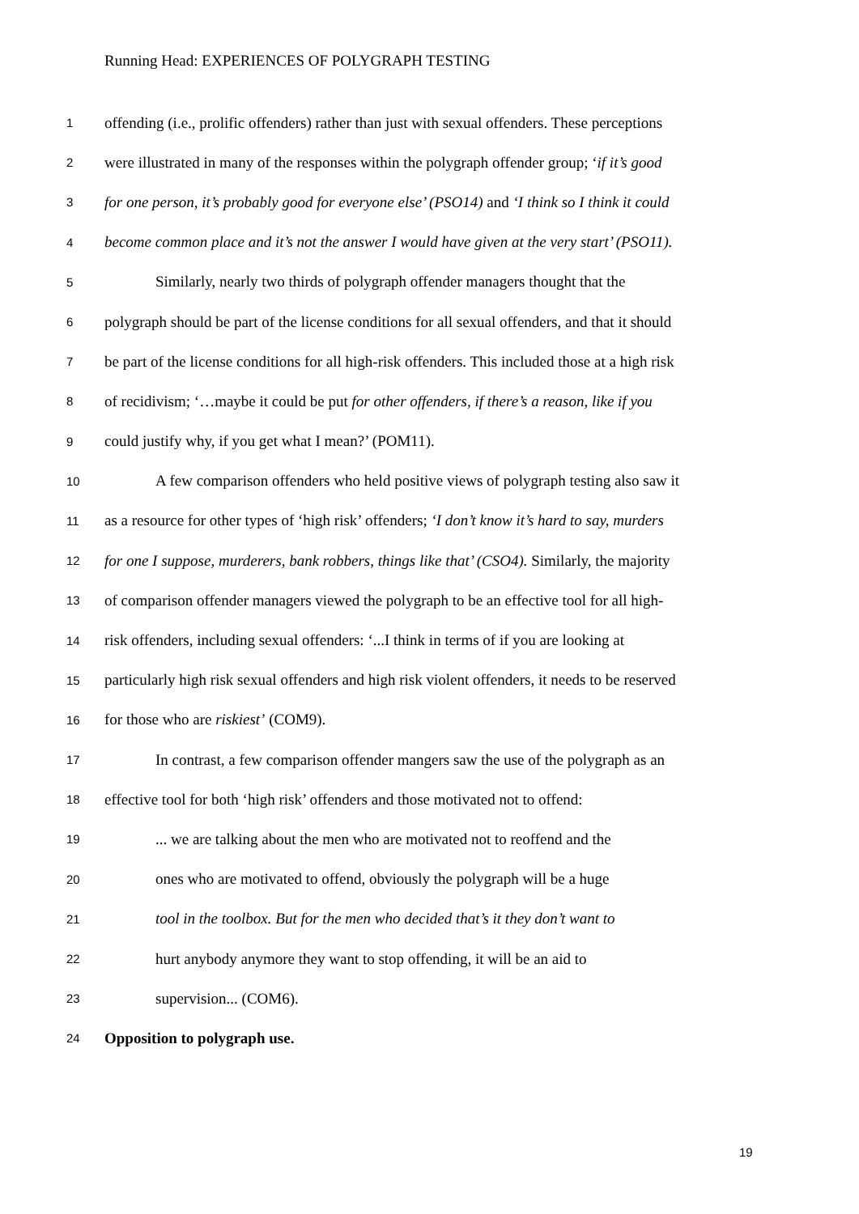Running Head: EXPERIENCES OF POLYGRAPH TESTING
1 offending (i.e., prolific offenders) rather than just with sexual offenders. These perceptions
2 were illustrated in many of the responses within the polygraph offender group; ‘if it’s good
3 for one person, it’s probably good for everyone else’ (PSO14) and ‘I think so I think it could
4 become common place and it’s not the answer I would have given at the very start’ (PSO11).
5 Similarly, nearly two thirds of polygraph offender managers thought that the
6 polygraph should be part of the license conditions for all sexual offenders, and that it should
7 be part of the license conditions for all high-risk offenders. This included those at a high risk
8 of recidivism; ‘…maybe it could be put for other offenders, if there’s a reason, like if you
9 could justify why, if you get what I mean?’ (POM11).
10 A few comparison offenders who held positive views of polygraph testing also saw it
11 as a resource for other types of ‘high risk’ offenders; ‘I don’t know it’s hard to say, murders
12 for one I suppose, murderers, bank robbers, things like that’ (CSO4). Similarly, the majority
13 of comparison offender managers viewed the polygraph to be an effective tool for all high-
14 risk offenders, including sexual offenders: ‘...I think in terms of if you are looking at
15 particularly high risk sexual offenders and high risk violent offenders, it needs to be reserved
16 for those who are riskiest’ (COM9).
17 In contrast, a few comparison offender mangers saw the use of the polygraph as an
18 effective tool for both ‘high risk’ offenders and those motivated not to offend:
19... we are talking about the men who are motivated not to reoffend and the
20 ones who are motivated to offend, obviously the polygraph will be a huge
21 tool in the toolbox. But for the men who decided that’s it they don’t want to
22 hurt anybody anymore they want to stop offending, it will be an aid to
23 supervision... (COM6).
24 Opposition to polygraph use.
19